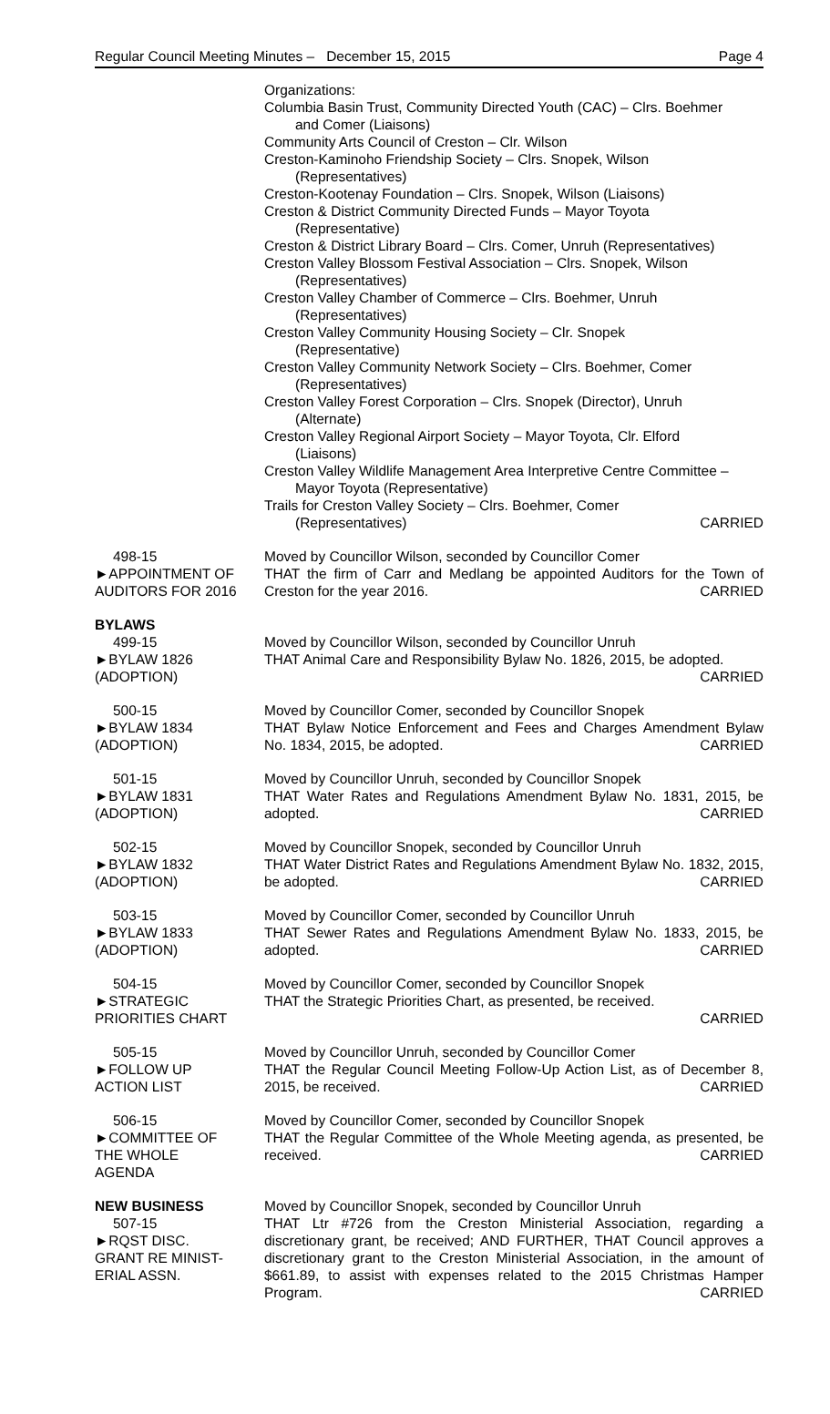Regular Council Meeting Minutes – December 15, 2015 Page 4
Organizations:
Columbia Basin Trust, Community Directed Youth (CAC) – Clrs. Boehmer
and Comer (Liaisons)
Community Arts Council of Creston – Clr. Wilson
Creston-Kaminoho Friendship Society – Clrs. Snopek, Wilson
(Representatives)
Creston-Kootenay Foundation – Clrs. Snopek, Wilson (Liaisons)
Creston & District Community Directed Funds – Mayor Toyota
(Representative)
Creston & District Library Board – Clrs. Comer, Unruh (Representatives)
Creston Valley Blossom Festival Association – Clrs. Snopek, Wilson
(Representatives)
Creston Valley Chamber of Commerce – Clrs. Boehmer, Unruh
(Representatives)
Creston Valley Community Housing Society – Clr. Snopek
(Representative)
Creston Valley Community Network Society – Clrs. Boehmer, Comer
(Representatives)
Creston Valley Forest Corporation – Clrs. Snopek (Director), Unruh
(Alternate)
Creston Valley Regional Airport Society – Mayor Toyota, Clr. Elford
(Liaisons)
Creston Valley Wildlife Management Area Interpretive Centre Committee –
Mayor Toyota (Representative)
Trails for Creston Valley Society – Clrs. Boehmer, Comer
(Representatives) CARRIED
498-15
►APPOINTMENT OF
AUDITORS FOR 2016
Moved by Councillor Wilson, seconded by Councillor Comer
THAT the firm of Carr and Medlang be appointed Auditors for the Town of Creston for the year 2016. CARRIED
BYLAWS
499-15
►BYLAW 1826
(ADOPTION)
Moved by Councillor Wilson, seconded by Councillor Unruh
THAT Animal Care and Responsibility Bylaw No. 1826, 2015, be adopted.
CARRIED
500-15
►BYLAW 1834
(ADOPTION)
Moved by Councillor Comer, seconded by Councillor Snopek
THAT Bylaw Notice Enforcement and Fees and Charges Amendment Bylaw No. 1834, 2015, be adopted. CARRIED
501-15
►BYLAW 1831
(ADOPTION)
Moved by Councillor Unruh, seconded by Councillor Snopek
THAT Water Rates and Regulations Amendment Bylaw No. 1831, 2015, be adopted. CARRIED
502-15
►BYLAW 1832
(ADOPTION)
Moved by Councillor Snopek, seconded by Councillor Unruh
THAT Water District Rates and Regulations Amendment Bylaw No. 1832, 2015, be adopted. CARRIED
503-15
►BYLAW 1833
(ADOPTION)
Moved by Councillor Comer, seconded by Councillor Unruh
THAT Sewer Rates and Regulations Amendment Bylaw No. 1833, 2015, be adopted. CARRIED
504-15
►STRATEGIC
PRIORITIES CHART
Moved by Councillor Comer, seconded by Councillor Snopek
THAT the Strategic Priorities Chart, as presented, be received.
CARRIED
505-15
►FOLLOW UP
ACTION LIST
Moved by Councillor Unruh, seconded by Councillor Comer
THAT the Regular Council Meeting Follow-Up Action List, as of December 8, 2015, be received. CARRIED
506-15
►COMMITTEE OF
THE WHOLE
AGENDA
Moved by Councillor Comer, seconded by Councillor Snopek
THAT the Regular Committee of the Whole Meeting agenda, as presented, be received. CARRIED
NEW BUSINESS
507-15
►RQST DISC.
GRANT RE MINIST-
ERIAL ASSN.
Moved by Councillor Snopek, seconded by Councillor Unruh
THAT Ltr #726 from the Creston Ministerial Association, regarding a discretionary grant, be received; AND FURTHER, THAT Council approves a discretionary grant to the Creston Ministerial Association, in the amount of $661.89, to assist with expenses related to the 2015 Christmas Hamper Program. CARRIED